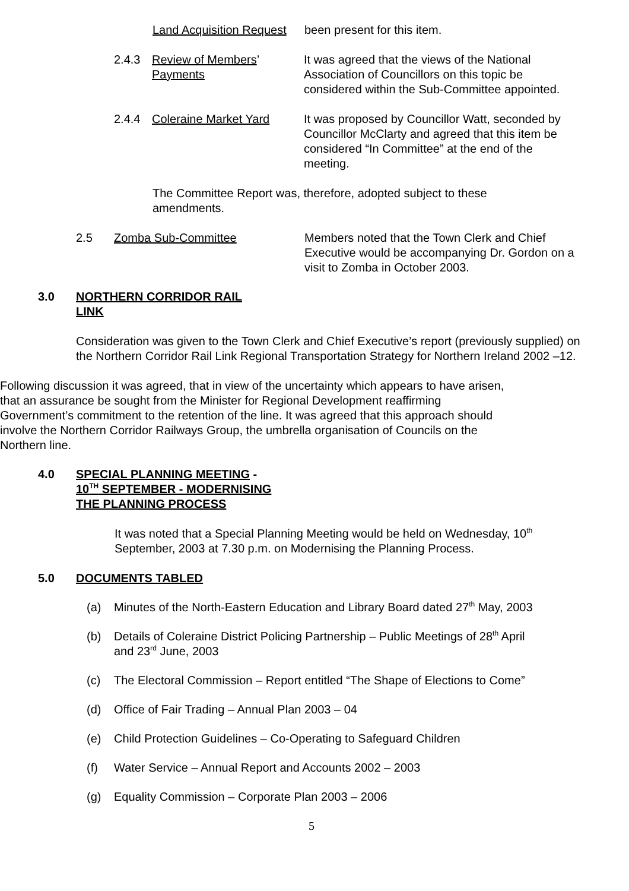Land Acquisition Request been present for this item.
2.4.3 Review of Members’
Payments It was agreed that the views of the National Association of Councillors on this topic be considered within the Sub-Committee appointed.
2.4.4 Coleraine Market Yard It was proposed by Councillor Watt, seconded by Councillor McClarty and agreed that this item be considered “In Committee” at the end of the meeting.
The Committee Report was, therefore, adopted subject to these amendments.
2.5 Zomba Sub-Committee Members noted that the Town Clerk and Chief Executive would be accompanying Dr. Gordon on a visit to Zomba in October 2003.
3.0 NORTHERN CORRIDOR RAIL
LINK
Consideration was given to the Town Clerk and Chief Executive’s report (previously supplied) on the Northern Corridor Rail Link Regional Transportation Strategy for Northern Ireland 2002 –12.
Following discussion it was agreed, that in view of the uncertainty which appears to have arisen, that an assurance be sought from the Minister for Regional Development reaffirming Government’s commitment to the retention of the line. It was agreed that this approach should involve the Northern Corridor Railways Group, the umbrella organisation of Councils on the Northern line.
4.0 SPECIAL PLANNING MEETING -
10<sup>TH</sup> SEPTEMBER - MODERNISING
THE PLANNING PROCESS
It was noted that a Special Planning Meeting would be held on Wednesday, 10<sup>th</sup> September, 2003 at 7.30 p.m. on Modernising the Planning Process.
5.0 DOCUMENTS TABLED
(a) Minutes of the North-Eastern Education and Library Board dated 27<sup>th</sup> May, 2003
(b) Details of Coleraine District Policing Partnership – Public Meetings of 28<sup>th</sup> April
and 23<sup>rd</sup> June, 2003
(c) The Electoral Commission – Report entitled “The Shape of Elections to Come”
(d) Office of Fair Trading – Annual Plan 2003 – 04
(e) Child Protection Guidelines – Co-Operating to Safeguard Children
(f) Water Service – Annual Report and Accounts 2002 – 2003
(g) Equality Commission – Corporate Plan 2003 – 2006
5